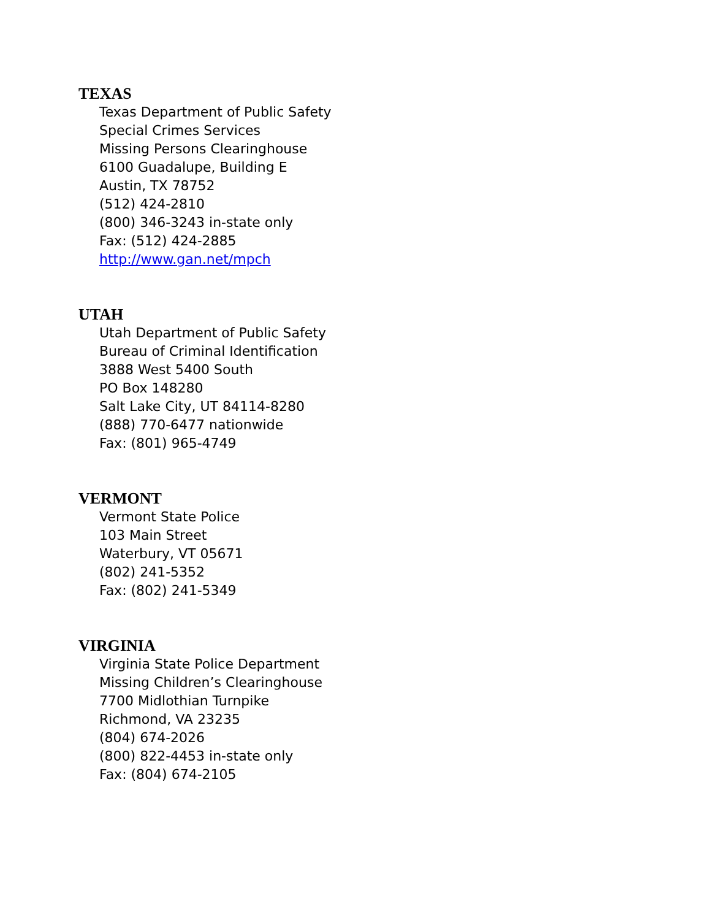TEXAS
Texas Department of Public Safety
Special Crimes Services
Missing Persons Clearinghouse
6100 Guadalupe, Building E
Austin, TX 78752
(512) 424-2810
(800) 346-3243 in-state only
Fax: (512) 424-2885
http://www.gan.net/mpch
UTAH
Utah Department of Public Safety
Bureau of Criminal Identification
3888 West 5400 South
PO Box 148280
Salt Lake City, UT 84114-8280
(888) 770-6477 nationwide
Fax: (801) 965-4749
VERMONT
Vermont State Police
103 Main Street
Waterbury, VT 05671
(802) 241-5352
Fax: (802) 241-5349
VIRGINIA
Virginia State Police Department
Missing Children’s Clearinghouse
7700 Midlothian Turnpike
Richmond, VA 23235
(804) 674-2026
(800) 822-4453 in-state only
Fax: (804) 674-2105